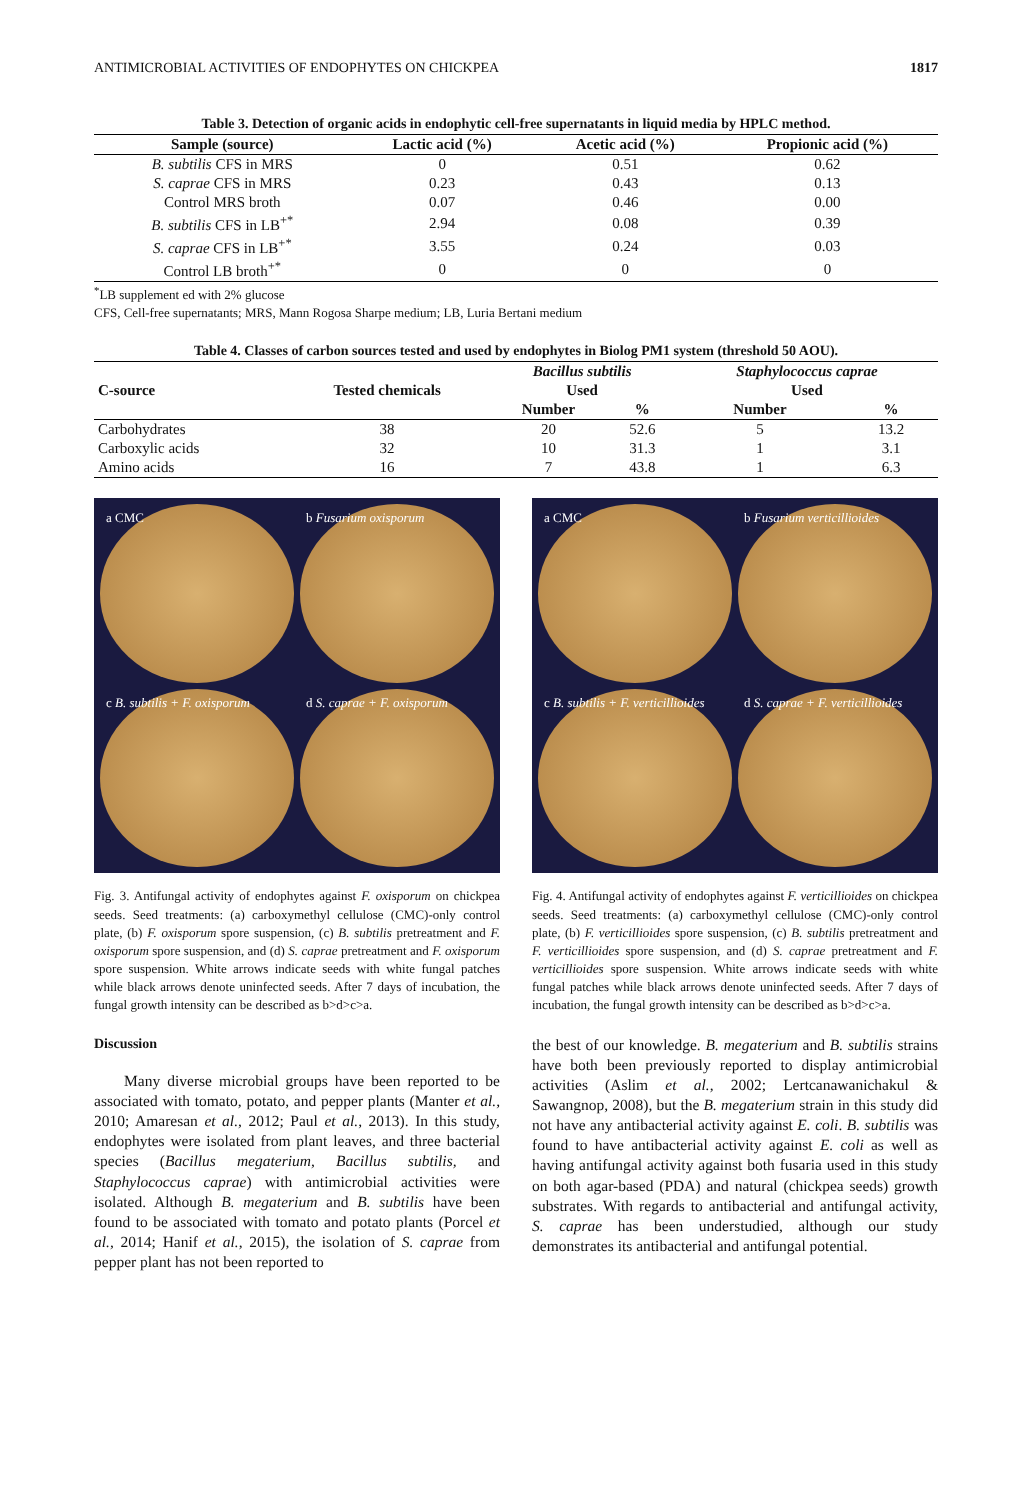ANTIMICROBIAL ACTIVITIES OF ENDOPHYTES ON CHICKPEA 1817
Table 3. Detection of organic acids in endophytic cell-free supernatants in liquid media by HPLC method.
| Sample (source) | Lactic acid (%) | Acetic acid (%) | Propionic acid (%) |
| --- | --- | --- | --- |
| B. subtilis CFS in MRS | 0 | 0.51 | 0.62 |
| S. caprae CFS in MRS | 0.23 | 0.43 | 0.13 |
| Control MRS broth | 0.07 | 0.46 | 0.00 |
| B. subtilis CFS in LB<sup>+*</sup> | 2.94 | 0.08 | 0.39 |
| S. caprae CFS in LB<sup>+*</sup> | 3.55 | 0.24 | 0.03 |
| Control LB broth<sup>+*</sup> | 0 | 0 | 0 |
<sup>*</sup> LB supplement ed with 2% glucose
CFS, Cell-free supernatants; MRS, Mann Rogosa Sharpe medium; LB, Luria Bertani medium
Table 4. Classes of carbon sources tested and used by endophytes in Biolog PM1 system (threshold 50 AOU).
| C-source | Tested chemicals | Bacillus subtilis | | Staphylococcus caprae | |
| --- | --- | --- | --- | --- | --- |
| | | Used | | Used | |
| | | Number | % | Number | % |
| Carbohydrates | 38 | 20 | 52.6 | 5 | 13.2 |
| Carboxylic acids | 32 | 10 | 31.3 | 1 | 3.1 |
| Amino acids | 16 | 7 | 43.8 | 1 | 6.3 |
a CMC
b Fusarium oxisporum
c B. subtilis + F. oxisporum
d S. caprae + F. oxisporum
Fig. 3. Antifungal activity of endophytes against F. oxisporum on chickpea seeds. Seed treatments: (a) carboxymethyl cellulose (CMC)-only control plate, (b) F. oxisporum spore suspension, (c) B. subtilis pretreatment and F. oxisporum spore suspension, and (d) S. caprae pretreatment and F. oxisporum spore suspension. White arrows indicate seeds with white fungal patches while black arrows denote uninfected seeds. After 7 days of incubation, the fungal growth intensity can be described as b>d>c>a.
a CMC
b Fusarium verticillioides
c B. subtilis + F. verticillioides
d S. caprae + F. verticillioides
Fig. 4. Antifungal activity of endophytes against F. verticillioides on chickpea seeds. Seed treatments: (a) carboxymethyl cellulose (CMC)-only control plate, (b) F. verticillioides spore suspension, (c) B. subtilis pretreatment and F. verticillioides spore suspension, and (d) S. caprae pretreatment and F. verticillioides spore suspension. White arrows indicate seeds with white fungal patches while black arrows denote uninfected seeds. After 7 days of incubation, the fungal growth intensity can be described as b>d>c>a.
Discussion
Many diverse microbial groups have been reported to be associated with tomato, potato, and pepper plants (Manter et al., 2010; Amaresan et al., 2012; Paul et al., 2013). In this study, endophytes were isolated from plant leaves, and three bacterial species (Bacillus megaterium, Bacillus subtilis, and Staphylococcus caprae) with antimicrobial activities were isolated. Although B. megaterium and B. subtilis have been found to be associated with tomato and potato plants (Porcel et al., 2014; Hanif et al., 2015), the isolation of S. caprae from pepper plant has not been reported to
the best of our knowledge. B. megaterium and B. subtilis strains have both been previously reported to display antimicrobial activities (Aslim et al., 2002; Lertcanawanichakul & Sawangnop, 2008), but the B. megaterium strain in this study did not have any antibacterial activity against E. coli. B. subtilis was found to have antibacterial activity against E. coli as well as having antifungal activity against both fusaria used in this study on both agar-based (PDA) and natural (chickpea seeds) growth substrates. With regards to antibacterial and antifungal activity, S. caprae has been understudied, although our study demonstrates its antibacterial and antifungal potential.